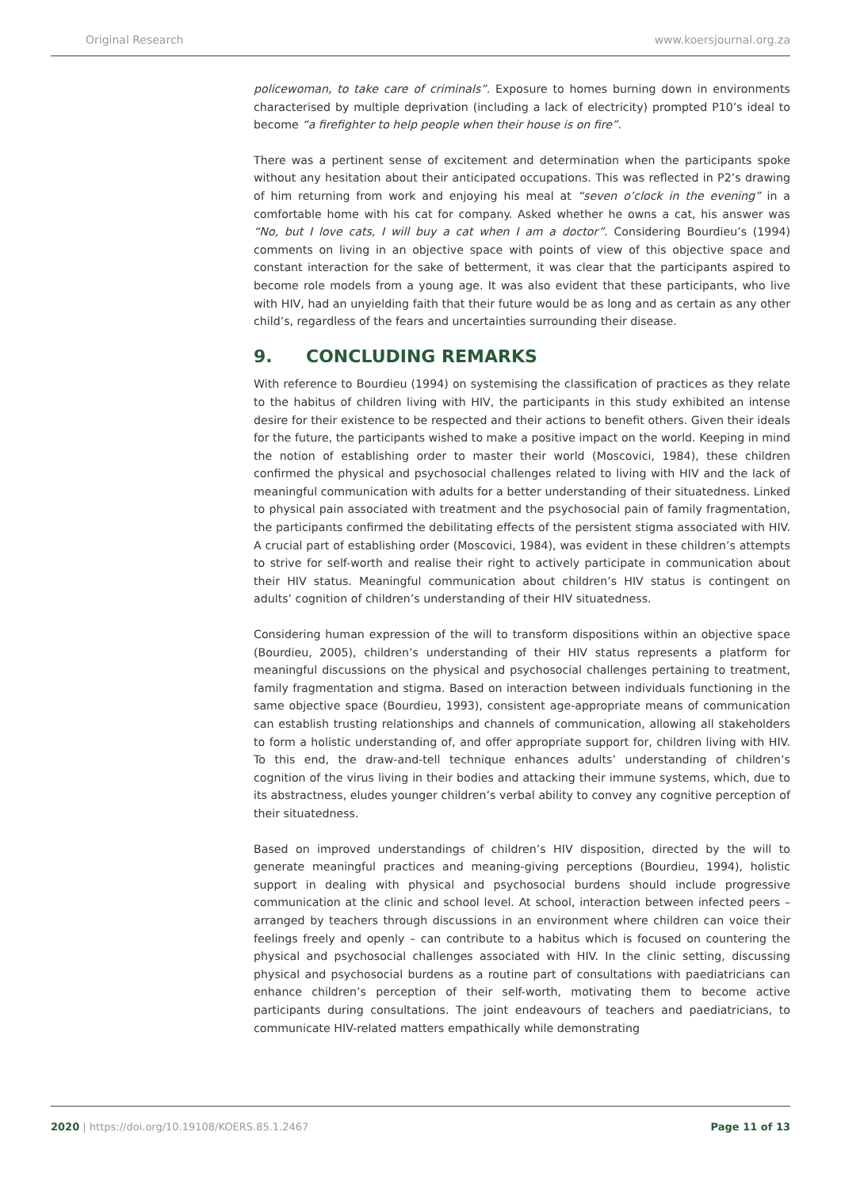Original Research www.koersjournal.org.za
policewoman, to take care of criminals”. Exposure to homes burning down in environments characterised by multiple deprivation (including a lack of electricity) prompted P10’s ideal to become “a firefighter to help people when their house is on fire”.
There was a pertinent sense of excitement and determination when the participants spoke without any hesitation about their anticipated occupations. This was reflected in P2’s drawing of him returning from work and enjoying his meal at “seven o’clock in the evening” in a comfortable home with his cat for company. Asked whether he owns a cat, his answer was “No, but I love cats, I will buy a cat when I am a doctor”. Considering Bourdieu’s (1994) comments on living in an objective space with points of view of this objective space and constant interaction for the sake of betterment, it was clear that the participants aspired to become role models from a young age. It was also evident that these participants, who live with HIV, had an unyielding faith that their future would be as long and as certain as any other child’s, regardless of the fears and uncertainties surrounding their disease.
9. CONCLUDING REMARKS
With reference to Bourdieu (1994) on systemising the classification of practices as they relate to the habitus of children living with HIV, the participants in this study exhibited an intense desire for their existence to be respected and their actions to benefit others. Given their ideals for the future, the participants wished to make a positive impact on the world. Keeping in mind the notion of establishing order to master their world (Moscovici, 1984), these children confirmed the physical and psychosocial challenges related to living with HIV and the lack of meaningful communication with adults for a better understanding of their situatedness. Linked to physical pain associated with treatment and the psychosocial pain of family fragmentation, the participants confirmed the debilitating effects of the persistent stigma associated with HIV. A crucial part of establishing order (Moscovici, 1984), was evident in these children’s attempts to strive for self-worth and realise their right to actively participate in communication about their HIV status. Meaningful communication about children’s HIV status is contingent on adults’ cognition of children’s understanding of their HIV situatedness.
Considering human expression of the will to transform dispositions within an objective space (Bourdieu, 2005), children’s understanding of their HIV status represents a platform for meaningful discussions on the physical and psychosocial challenges pertaining to treatment, family fragmentation and stigma. Based on interaction between individuals functioning in the same objective space (Bourdieu, 1993), consistent age-appropriate means of communication can establish trusting relationships and channels of communication, allowing all stakeholders to form a holistic understanding of, and offer appropriate support for, children living with HIV. To this end, the draw-and-tell technique enhances adults’ understanding of children’s cognition of the virus living in their bodies and attacking their immune systems, which, due to its abstractness, eludes younger children’s verbal ability to convey any cognitive perception of their situatedness.
Based on improved understandings of children’s HIV disposition, directed by the will to generate meaningful practices and meaning-giving perceptions (Bourdieu, 1994), holistic support in dealing with physical and psychosocial burdens should include progressive communication at the clinic and school level. At school, interaction between infected peers – arranged by teachers through discussions in an environment where children can voice their feelings freely and openly – can contribute to a habitus which is focused on countering the physical and psychosocial challenges associated with HIV. In the clinic setting, discussing physical and psychosocial burdens as a routine part of consultations with paediatricians can enhance children’s perception of their self-worth, motivating them to become active participants during consultations. The joint endeavours of teachers and paediatricians, to communicate HIV-related matters empathically while demonstrating
2020 | https://doi.org/10.19108/KOERS.85.1.2467 Page 11 of 13